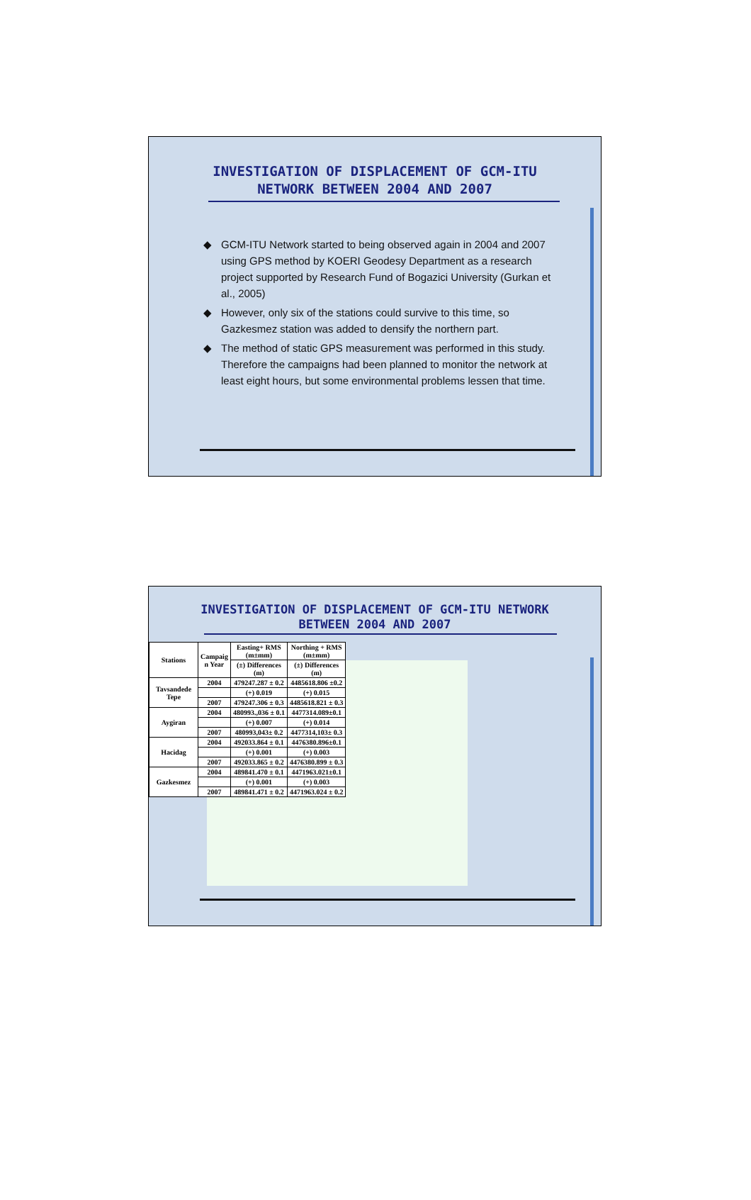INVESTIGATION OF DISPLACEMENT OF GCM-ITU
NETWORK BETWEEN 2004 AND 2007
◆ GCM-ITU Network started to being observed again in 2004 and 2007 using GPS method by KOERI Geodesy Department as a research project supported by Research Fund of Bogazici University (Gurkan et al., 2005)
◆ However, only six of the stations could survive to this time, so Gazkesmez station was added to densify the northern part.
◆ The method of static GPS measurement was performed in this study. Therefore the campaigns had been planned to monitor the network at least eight hours, but some environmental problems lessen that time.
INVESTIGATION OF DISPLACEMENT OF GCM-ITU NETWORK
BETWEEN 2004 AND 2007
| Stations | Campaig n Year | Easting+ RMS (m±mm) | Northing + RMS (m±mm) |
| --- | --- | --- | --- |
| | | (±) Differences (m) | (±) Differences (m) |
| Tavsandede Tepe | 2004 | 479247.287 ± 0.2 | 4485618.806 ±0.2 |
| | | (+) 0.019 | (+) 0.015 |
| | 2007 | 479247.306 ± 0.3 | 4485618.821 ± 0.3 |
| Aygiran | 2004 | 480993.,036 ± 0.1 | 4477314.089±0.1 |
| | | (+) 0.007 | (+) 0.014 |
| | 2007 | 480993,043± 0.2 | 4477314,103± 0.3 |
| Hacidag | 2004 | 492033.864 ± 0.1 | 4476380.896±0.1 |
| | | (+) 0.001 | (+) 0.003 |
| | 2007 | 492033.865 ± 0.2 | 4476380.899 ± 0.3 |
| Gazkesmez | 2004 | 489841.470 ± 0.1 | 4471963.021±0.1 |
| | | (+) 0.001 | (+) 0.003 |
| | 2007 | 489841.471 ± 0.2 | 4471963.024 ± 0.2 |